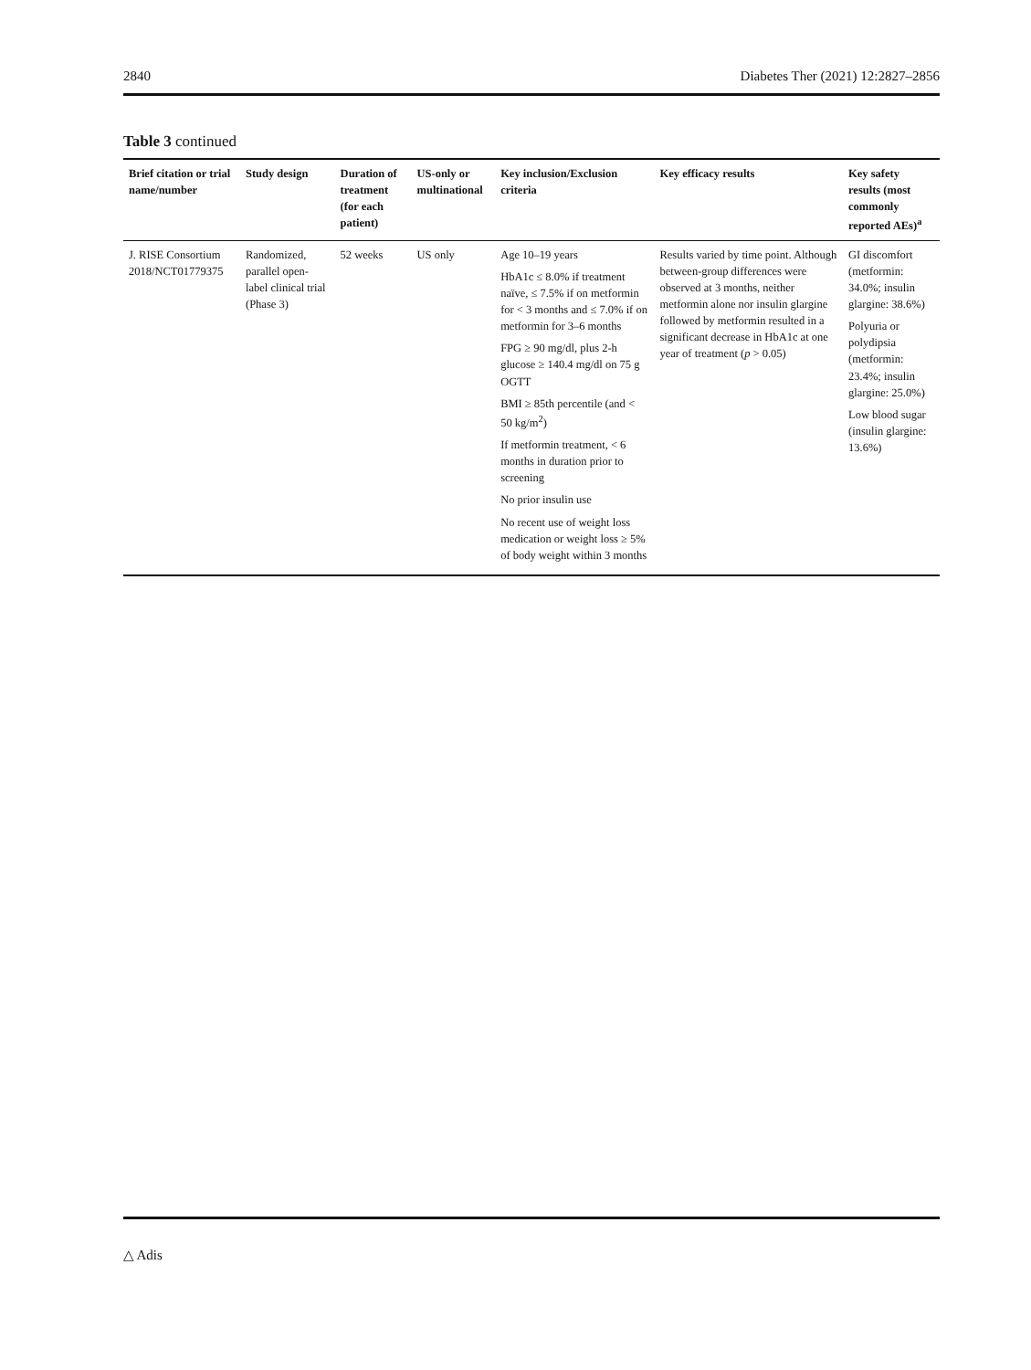2840 Diabetes Ther (2021) 12:2827–2856
Table 3 continued
| Brief citation or trial name/number | Study design | Duration of treatment (for each patient) | US-only or multinational | Key inclusion/Exclusion criteria | Key efficacy results | Key safety results (most commonly reported AEs)<sup>a</sup> |
| --- | --- | --- | --- | --- | --- | --- |
| J. RISE Consortium 2018/NCT01779375 | Randomized, parallel open-label clinical trial (Phase 3) | 52 weeks | US only | Age 10–19 years HbA1c ≤ 8.0% if treatment naïve, ≤ 7.5% if on metformin for < 3 months and ≤ 7.0% if on metformin for 3–6 months FPG ≥ 90 mg/dl, plus 2-h glucose ≥ 140.4 mg/dl on 75 g OGTT BMI ≥ 85th percentile (and < 50 kg/m<sup>2</sup>) If metformin treatment, < 6 months in duration prior to screening No prior insulin use No recent use of weight loss medication or weight loss ≥ 5% of body weight within 3 months | Results varied by time point. Although between-group differences were observed at 3 months, neither metformin alone nor insulin glargine followed by metformin resulted in a significant decrease in HbA1c at one year of treatment ( p > 0.05) | GI discomfort (metformin: 34.0%; insulin glargine: 38.6%) Polyuria or polydipsia (metformin: 23.4%; insulin glargine: 25.0%) Low blood sugar (insulin glargine: 13.6%) |
△ Adis